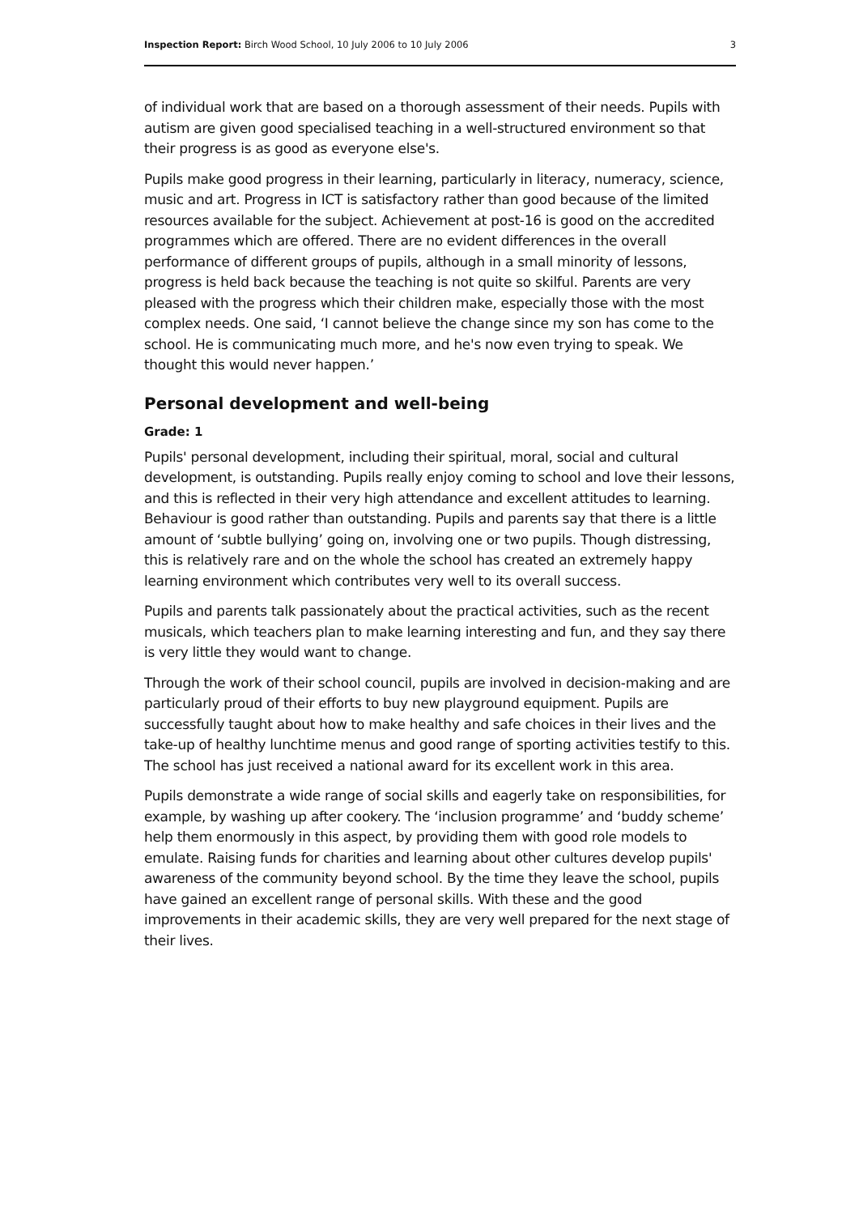Inspection Report: Birch Wood School, 10 July 2006 to 10 July 2006 3
of individual work that are based on a thorough assessment of their needs. Pupils with autism are given good specialised teaching in a well-structured environment so that their progress is as good as everyone else's.
Pupils make good progress in their learning, particularly in literacy, numeracy, science, music and art. Progress in ICT is satisfactory rather than good because of the limited resources available for the subject. Achievement at post-16 is good on the accredited programmes which are offered. There are no evident differences in the overall performance of different groups of pupils, although in a small minority of lessons, progress is held back because the teaching is not quite so skilful. Parents are very pleased with the progress which their children make, especially those with the most complex needs. One said, ‘I cannot believe the change since my son has come to the school. He is communicating much more, and he's now even trying to speak. We thought this would never happen.’
Personal development and well-being
Grade: 1
Pupils' personal development, including their spiritual, moral, social and cultural development, is outstanding. Pupils really enjoy coming to school and love their lessons, and this is reflected in their very high attendance and excellent attitudes to learning. Behaviour is good rather than outstanding. Pupils and parents say that there is a little amount of ‘subtle bullying’ going on, involving one or two pupils. Though distressing, this is relatively rare and on the whole the school has created an extremely happy learning environment which contributes very well to its overall success.
Pupils and parents talk passionately about the practical activities, such as the recent musicals, which teachers plan to make learning interesting and fun, and they say there is very little they would want to change.
Through the work of their school council, pupils are involved in decision-making and are particularly proud of their efforts to buy new playground equipment. Pupils are successfully taught about how to make healthy and safe choices in their lives and the take-up of healthy lunchtime menus and good range of sporting activities testify to this. The school has just received a national award for its excellent work in this area.
Pupils demonstrate a wide range of social skills and eagerly take on responsibilities, for example, by washing up after cookery. The ‘inclusion programme’ and ‘buddy scheme’ help them enormously in this aspect, by providing them with good role models to emulate. Raising funds for charities and learning about other cultures develop pupils' awareness of the community beyond school. By the time they leave the school, pupils have gained an excellent range of personal skills. With these and the good improvements in their academic skills, they are very well prepared for the next stage of their lives.